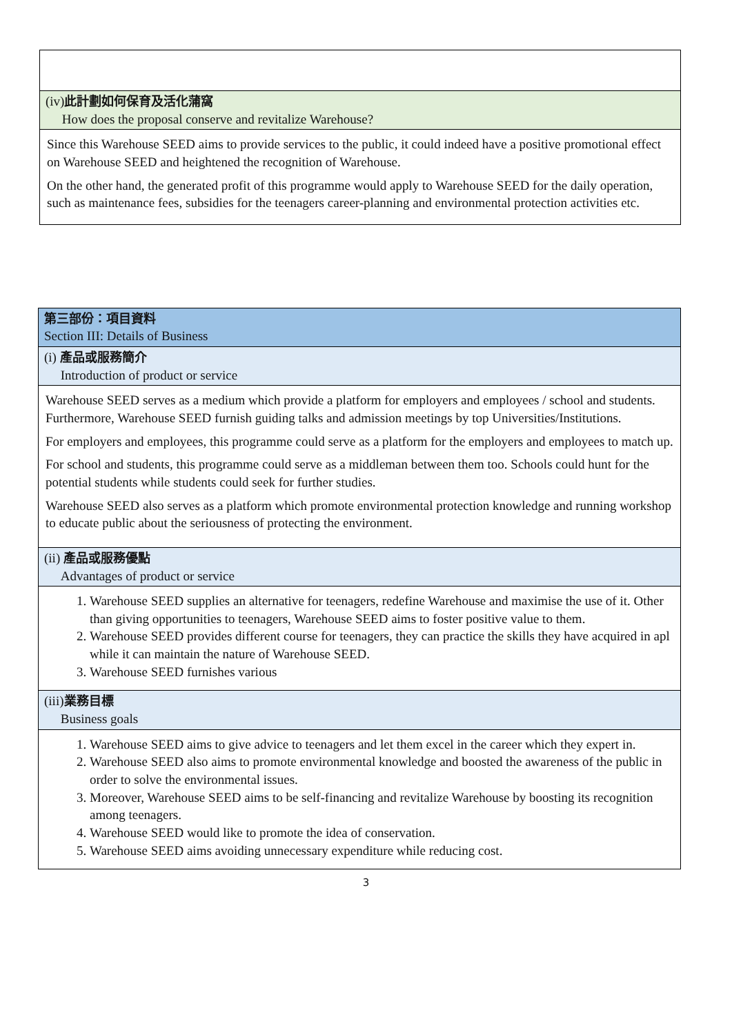| (iv) 此計劃如何保育及活化蒲窩 How does the proposal conserve and revitalize Warehouse? |
| Since this Warehouse SEED aims to provide services to the public, it could indeed have a positive promotional effect on Warehouse SEED and heightened the recognition of Warehouse. On the other hand, the generated profit of this programme would apply to Warehouse SEED for the daily operation, such as maintenance fees, subsidies for the teenagers career-planning and environmental protection activities etc. |
| 第三部份：項目資料 Section III: Details of Business |
| (i) 產品或服務簡介 Introduction of product or service |
| Warehouse SEED serves as a medium which provide a platform for employers and employees / school and students. Furthermore, Warehouse SEED furnish guiding talks and admission meetings by top Universities/Institutions. For employers and employees, this programme could serve as a platform for the employers and employees to match up. For school and students, this programme could serve as a middleman between them too. Schools could hunt for the potential students while students could seek for further studies. Warehouse SEED also serves as a platform which promote environmental protection knowledge and running workshop to educate public about the seriousness of protecting the environment. |
| (ii) 產品或服務優點 Advantages of product or service |
| 1. Warehouse SEED supplies an alternative for teenagers, redefine Warehouse and maximise the use of it. Other than giving opportunities to teenagers, Warehouse SEED aims to foster positive value to them. 2. Warehouse SEED provides different course for teenagers, they can practice the skills they have acquired in apl while it can maintain the nature of Warehouse SEED. 3. Warehouse SEED furnishes various |
| (iii) 業務目標 Business goals |
| 1. Warehouse SEED aims to give advice to teenagers and let them excel in the career which they expert in. 2. Warehouse SEED also aims to promote environmental knowledge and boosted the awareness of the public in order to solve the environmental issues. 3. Moreover, Warehouse SEED aims to be self-financing and revitalize Warehouse by boosting its recognition among teenagers. 4. Warehouse SEED would like to promote the idea of conservation. 5. Warehouse SEED aims avoiding unnecessary expenditure while reducing cost. |
3